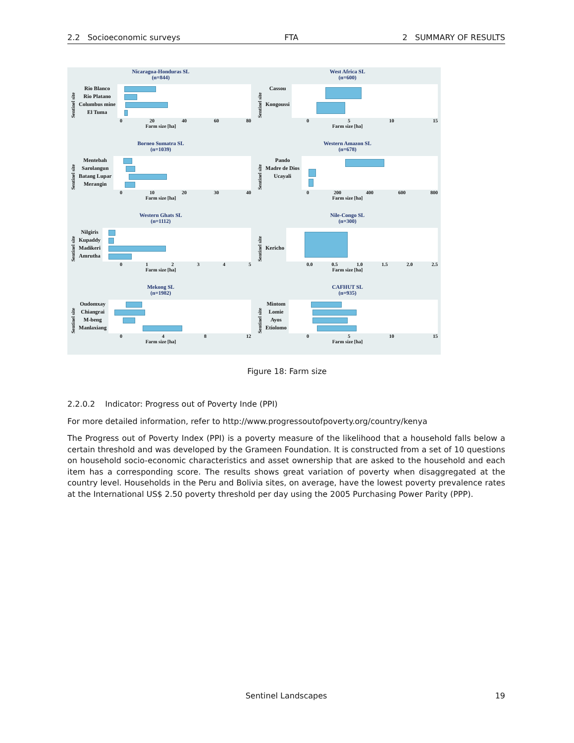2.2 Socioeconomic surveys FTA 2 SUMMARY OF RESULTS
Nicaragua-Honduras SL
(n=844)
Sentinel site
Rio Blanco
Rio Platano
Columbus mine
El Tuma
0 20 40 60 80
Farm size [ha]
West Africa SL
(n=600)
Sentinel site
Cassou
Kongoussi
0 5 10 15
Farm size [ha]
Borneo Sumatra SL
(n=1039)
Sentinel site
Mentebah
Sarolangun
Batang Lupar
Merangin
0 10 20 30 40
Farm size [ha]
Western Amazon SL
(n=678)
Sentinel site
Pando
Madre de Dios
Ucayali
0 200 400 600 800
Farm size [ha]
Western Ghats SL
(n=1112)
Sentinel site
Nilgiris
Kupaddy
Madikeri
Amrutha
0 1 2 3 4 5
Farm size [ha]
Nile-Congo SL
(n=300)
Sentinel site
Kericho
0.0 0.5 1.0 1.5 2.0 2.5
Farm size [ha]
Mekong SL
(n=1982)
Sentinel site
Oudomxay
Chiangrai
M-beng
Manlaxiang
0 4 8 12
Farm size [ha]
CAFHUT SL
(n=935)
Sentinel site
Mintom
Lomie
Ayos
Etiolomo
0 5 10 15
Farm size [ha]
Figure 18: Farm size
2.2.0.2 Indicator: Progress out of Poverty Inde (PPI)
For more detailed information, refer to http://www.progressoutofpoverty.org/country/kenya
The Progress out of Poverty Index (PPI) is a poverty measure of the likelihood that a household falls below a certain threshold and was developed by the Grameen Foundation. It is constructed from a set of 10 questions on household socio-economic characteristics and asset ownership that are asked to the household and each item has a corresponding score. The results shows great variation of poverty when disaggregated at the country level. Households in the Peru and Bolivia sites, on average, have the lowest poverty prevalence rates at the International US$ 2.50 poverty threshold per day using the 2005 Purchasing Power Parity (PPP).
Sentinel Landscapes 19